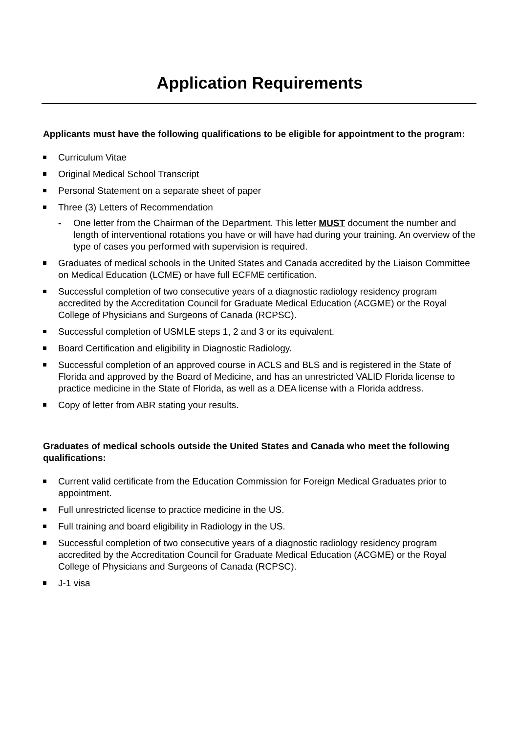Application Requirements
Applicants must have the following qualifications to be eligible for appointment to the program:
Curriculum Vitae
Original Medical School Transcript
Personal Statement on a separate sheet of paper
Three (3) Letters of Recommendation
- One letter from the Chairman of the Department. This letter MUST document the number and length of interventional rotations you have or will have had during your training. An overview of the type of cases you performed with supervision is required.
Graduates of medical schools in the United States and Canada accredited by the Liaison Committee on Medical Education (LCME) or have full ECFME certification.
Successful completion of two consecutive years of a diagnostic radiology residency program accredited by the Accreditation Council for Graduate Medical Education (ACGME) or the Royal College of Physicians and Surgeons of Canada (RCPSC).
Successful completion of USMLE steps 1, 2 and 3 or its equivalent.
Board Certification and eligibility in Diagnostic Radiology.
Successful completion of an approved course in ACLS and BLS and is registered in the State of Florida and approved by the Board of Medicine, and has an unrestricted VALID Florida license to practice medicine in the State of Florida, as well as a DEA license with a Florida address.
Copy of letter from ABR stating your results.
Graduates of medical schools outside the United States and Canada who meet the following qualifications:
Current valid certificate from the Education Commission for Foreign Medical Graduates prior to appointment.
Full unrestricted license to practice medicine in the US.
Full training and board eligibility in Radiology in the US.
Successful completion of two consecutive years of a diagnostic radiology residency program accredited by the Accreditation Council for Graduate Medical Education (ACGME) or the Royal College of Physicians and Surgeons of Canada (RCPSC).
J-1 visa